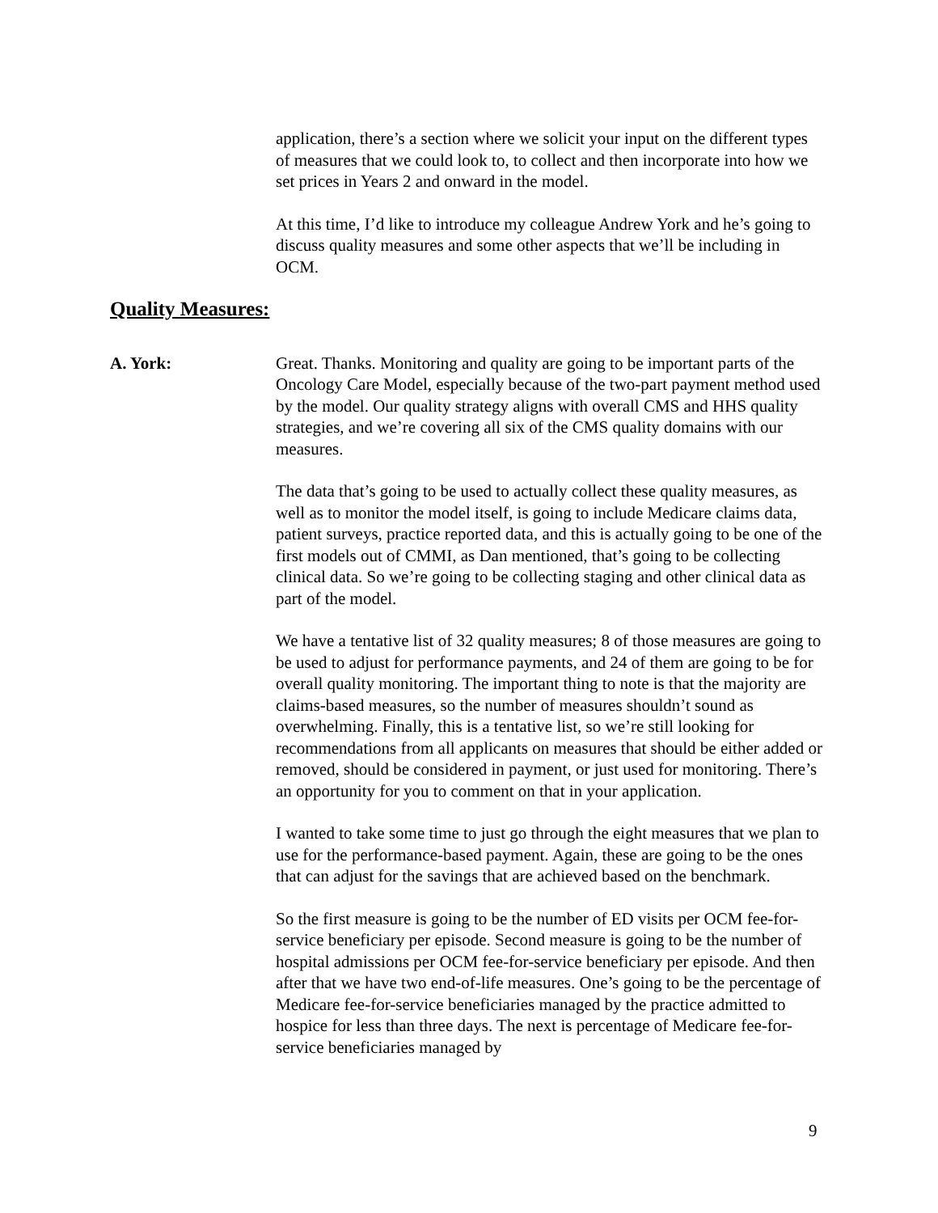application, there’s a section where we solicit your input on the different types of measures that we could look to, to collect and then incorporate into how we set prices in Years 2 and onward in the model.
At this time, I’d like to introduce my colleague Andrew York and he’s going to discuss quality measures and some other aspects that we’ll be including in OCM.
Quality Measures:
A. York: Great. Thanks. Monitoring and quality are going to be important parts of the Oncology Care Model, especially because of the two-part payment method used by the model. Our quality strategy aligns with overall CMS and HHS quality strategies, and we’re covering all six of the CMS quality domains with our measures.
The data that’s going to be used to actually collect these quality measures, as well as to monitor the model itself, is going to include Medicare claims data, patient surveys, practice reported data, and this is actually going to be one of the first models out of CMMI, as Dan mentioned, that’s going to be collecting clinical data. So we’re going to be collecting staging and other clinical data as part of the model.
We have a tentative list of 32 quality measures; 8 of those measures are going to be used to adjust for performance payments, and 24 of them are going to be for overall quality monitoring. The important thing to note is that the majority are claims-based measures, so the number of measures shouldn’t sound as overwhelming. Finally, this is a tentative list, so we’re still looking for recommendations from all applicants on measures that should be either added or removed, should be considered in payment, or just used for monitoring. There’s an opportunity for you to comment on that in your application.
I wanted to take some time to just go through the eight measures that we plan to use for the performance-based payment. Again, these are going to be the ones that can adjust for the savings that are achieved based on the benchmark.
So the first measure is going to be the number of ED visits per OCM fee-for-service beneficiary per episode. Second measure is going to be the number of hospital admissions per OCM fee-for-service beneficiary per episode. And then after that we have two end-of-life measures. One’s going to be the percentage of Medicare fee-for-service beneficiaries managed by the practice admitted to hospice for less than three days. The next is percentage of Medicare fee-for-service beneficiaries managed by
9